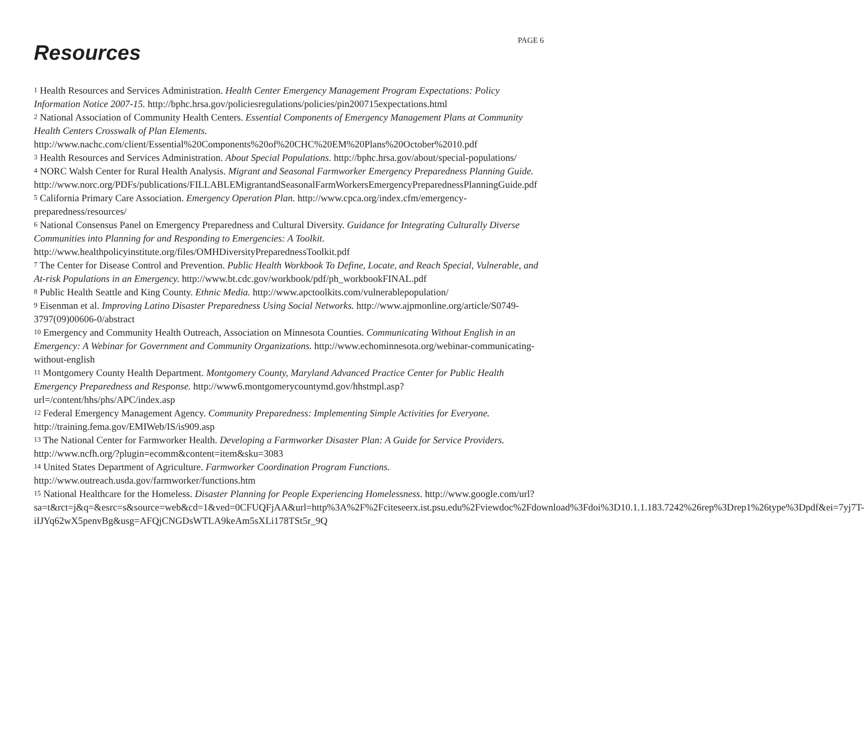PAGE 6
Resources
<sup>1</sup> Health Resources and Services Administration. Health Center Emergency Management Program Expectations: Policy Information Notice 2007-15. http://bphc.hrsa.gov/policiesregulations/policies/pin200715expectations.html
<sup>2</sup> National Association of Community Health Centers. Essential Components of Emergency Management Plans at Community Health Centers Crosswalk of Plan Elements.
http://www.nachc.com/client/Essential%20Components%20of%20CHC%20EM%20Plans%20October%2010.pdf
<sup>3</sup> Health Resources and Services Administration. About Special Populations. http://bphc.hrsa.gov/about/special-populations/
<sup>4</sup> NORC Walsh Center for Rural Health Analysis. Migrant and Seasonal Farmworker Emergency Preparedness Planning Guide. http://www.norc.org/PDFs/publications/FILLABLEMigrantandSeasonalFarmWorkersEmergencyPreparednessPlanningGuide.pdf
<sup>5</sup> California Primary Care Association. Emergency Operation Plan. http://www.cpca.org/index.cfm/emergency-preparedness/resources/
<sup>6</sup> National Consensus Panel on Emergency Preparedness and Cultural Diversity. Guidance for Integrating Culturally Diverse Communities into Planning for and Responding to Emergencies: A Toolkit. http://www.healthpolicyinstitute.org/files/OMHDiversityPreparednessToolkit.pdf
<sup>7</sup> The Center for Disease Control and Prevention. Public Health Workbook To Define, Locate, and Reach Special, Vulnerable, and At-risk Populations in an Emergency. http://www.bt.cdc.gov/workbook/pdf/ph_workbookFINAL.pdf
<sup>8</sup> Public Health Seattle and King County. Ethnic Media. http://www.apctoolkits.com/vulnerablepopulation/
<sup>9</sup> Eisenman et al. Improving Latino Disaster Preparedness Using Social Networks. http://www.ajpmonline.org/article/S0749-3797(09)00606-0/abstract
<sup>10</sup> Emergency and Community Health Outreach, Association on Minnesota Counties. Communicating Without English in an Emergency: A Webinar for Government and Community Organizations. http://www.echominnesota.org/webinar-communicating-without-english
<sup>11</sup> Montgomery County Health Department. Montgomery County, Maryland Advanced Practice Center for Public Health Emergency Preparedness and Response. http://www6.montgomerycountymd.gov/hhstmpl.asp?url=/content/hhs/phs/APC/index.asp
<sup>12</sup> Federal Emergency Management Agency. Community Preparedness: Implementing Simple Activities for Everyone. http://training.fema.gov/EMIWeb/IS/is909.asp
<sup>13</sup> The National Center for Farmworker Health. Developing a Farmworker Disaster Plan: A Guide for Service Providers. http://www.ncfh.org/?plugin=ecomm&content=item&sku=3083
<sup>14</sup> United States Department of Agriculture. Farmworker Coordination Program Functions. http://www.outreach.usda.gov/farmworker/functions.htm
<sup>15</sup> National Healthcare for the Homeless. Disaster Planning for People Experiencing Homelessness. http://www.google.com/url?sa=t&rct=j&q=&esrc=s&source=web&cd=1&ved=0CFUQFjAA&url=http%3A%2F%2Fciteseerx.ist.psu.edu%2Fviewdoc%2Fdownload%3Fdoi%3D10.1.1.183.7242%26rep%3Drep1%26type%3Dpdf&ei=7yj7T-iIJYq62wX5penvBg&usg=AFQjCNGDsWTLA9keAm5sXLi178TSt5r_9Q